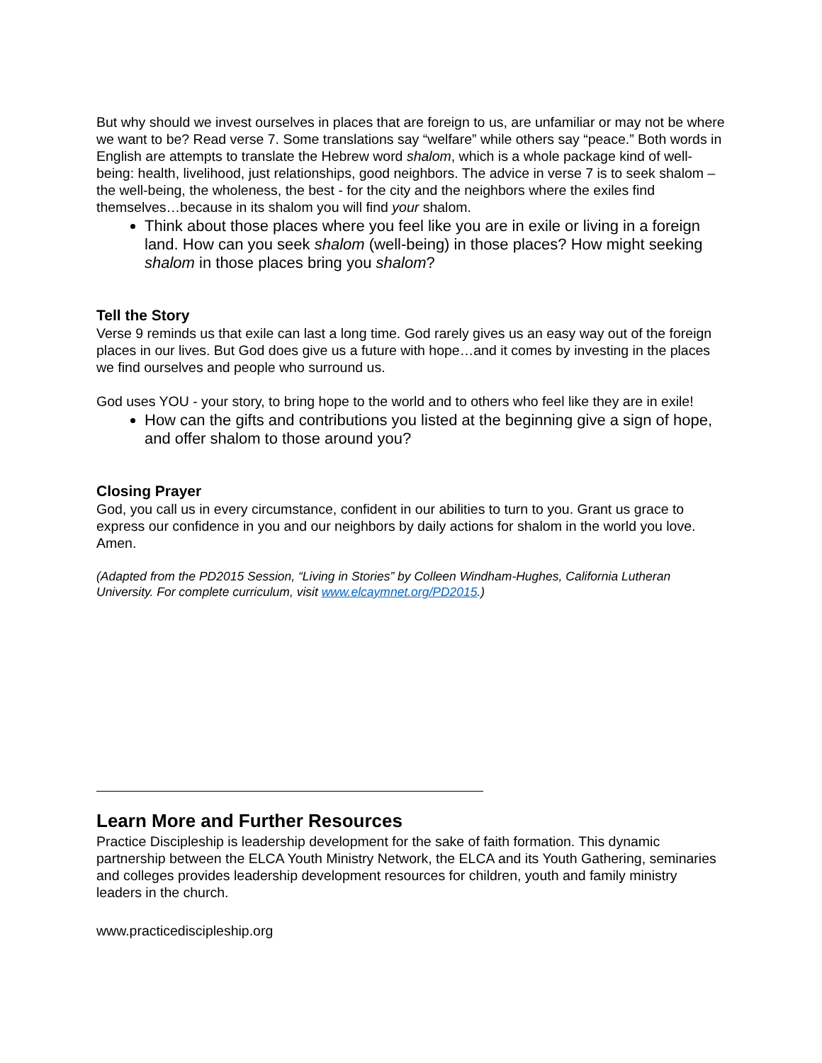But why should we invest ourselves in places that are foreign to us, are unfamiliar or may not be where we want to be? Read verse 7. Some translations say “welfare” while others say “peace.” Both words in English are attempts to translate the Hebrew word shalom, which is a whole package kind of well-being: health, livelihood, just relationships, good neighbors. The advice in verse 7 is to seek shalom – the well-being, the wholeness, the best - for the city and the neighbors where the exiles find themselves…because in its shalom you will find your shalom.
Think about those places where you feel like you are in exile or living in a foreign land. How can you seek shalom (well-being) in those places? How might seeking shalom in those places bring you shalom?
Tell the Story
Verse 9 reminds us that exile can last a long time. God rarely gives us an easy way out of the foreign places in our lives. But God does give us a future with hope…and it comes by investing in the places we find ourselves and people who surround us.
God uses YOU - your story, to bring hope to the world and to others who feel like they are in exile!
How can the gifts and contributions you listed at the beginning give a sign of hope, and offer shalom to those around you?
Closing Prayer
God, you call us in every circumstance, confident in our abilities to turn to you. Grant us grace to express our confidence in you and our neighbors by daily actions for shalom in the world you love. Amen.
(Adapted from the PD2015 Session, “Living in Stories” by Colleen Windham-Hughes, California Lutheran University. For complete curriculum, visit www.elcaymnet.org/PD2015.)
Learn More and Further Resources
Practice Discipleship is leadership development for the sake of faith formation. This dynamic partnership between the ELCA Youth Ministry Network, the ELCA and its Youth Gathering, seminaries and colleges provides leadership development resources for children, youth and family ministry leaders in the church.
www.practicediscipleship.org